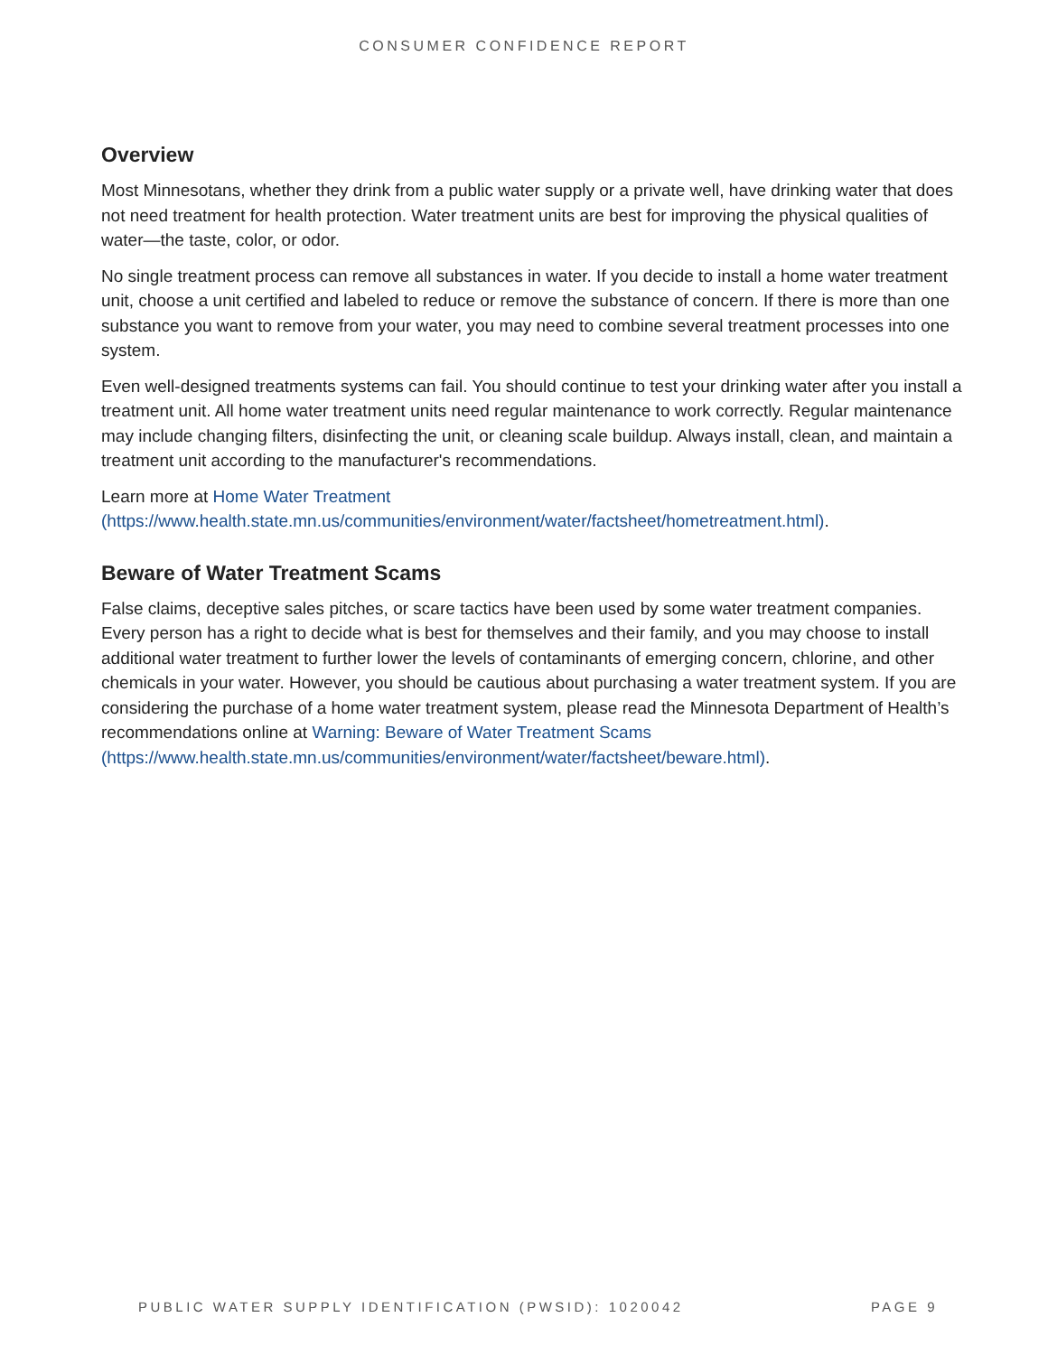CONSUMER CONFIDENCE REPORT
Overview
Most Minnesotans, whether they drink from a public water supply or a private well, have drinking water that does not need treatment for health protection. Water treatment units are best for improving the physical qualities of water—the taste, color, or odor.
No single treatment process can remove all substances in water. If you decide to install a home water treatment unit, choose a unit certified and labeled to reduce or remove the substance of concern. If there is more than one substance you want to remove from your water, you may need to combine several treatment processes into one system.
Even well-designed treatments systems can fail. You should continue to test your drinking water after you install a treatment unit. All home water treatment units need regular maintenance to work correctly. Regular maintenance may include changing filters, disinfecting the unit, or cleaning scale buildup. Always install, clean, and maintain a treatment unit according to the manufacturer's recommendations.
Learn more at Home Water Treatment
(https://www.health.state.mn.us/communities/environment/water/factsheet/hometreatment.html).
Beware of Water Treatment Scams
False claims, deceptive sales pitches, or scare tactics have been used by some water treatment companies. Every person has a right to decide what is best for themselves and their family, and you may choose to install additional water treatment to further lower the levels of contaminants of emerging concern, chlorine, and other chemicals in your water. However, you should be cautious about purchasing a water treatment system. If you are considering the purchase of a home water treatment system, please read the Minnesota Department of Health’s recommendations online at Warning: Beware of Water Treatment Scams
(https://www.health.state.mn.us/communities/environment/water/factsheet/beware.html).
PUBLIC WATER SUPPLY IDENTIFICATION (PWSID): 1020042 PAGE 9